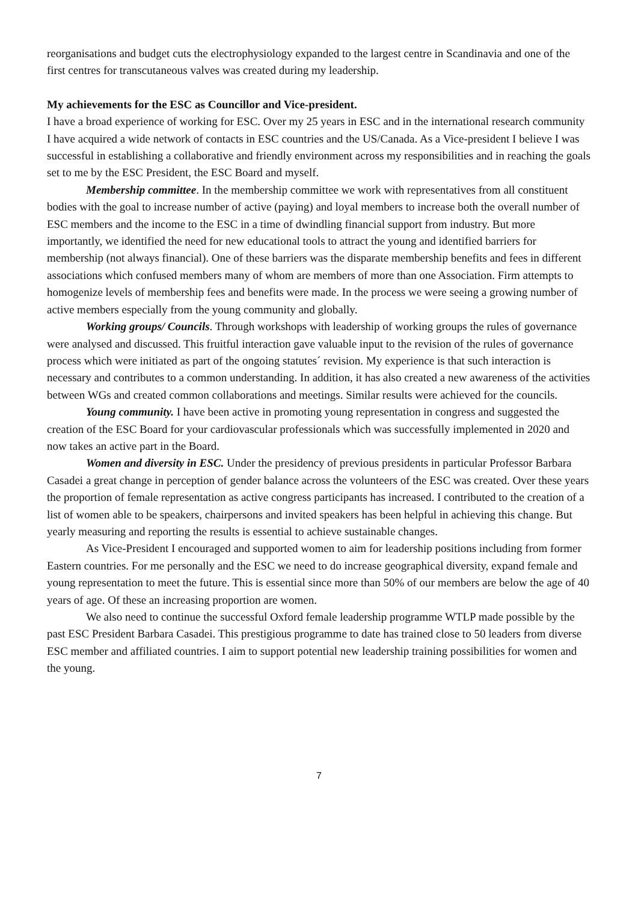reorganisations and budget cuts the electrophysiology expanded to the largest centre in Scandinavia and one of the first centres for transcutaneous valves was created during my leadership.
My achievements for the ESC as Councillor and Vice-president.
I have a broad experience of working for ESC. Over my 25 years in ESC and in the international research community I have acquired a wide network of contacts in ESC countries and the US/Canada. As a Vice-president I believe I was successful in establishing a collaborative and friendly environment across my responsibilities and in reaching the goals set to me by the ESC President, the ESC Board and myself.
Membership committee. In the membership committee we work with representatives from all constituent bodies with the goal to increase number of active (paying) and loyal members to increase both the overall number of ESC members and the income to the ESC in a time of dwindling financial support from industry. But more importantly, we identified the need for new educational tools to attract the young and identified barriers for membership (not always financial). One of these barriers was the disparate membership benefits and fees in different associations which confused members many of whom are members of more than one Association. Firm attempts to homogenize levels of membership fees and benefits were made. In the process we were seeing a growing number of active members especially from the young community and globally.
Working groups/ Councils. Through workshops with leadership of working groups the rules of governance were analysed and discussed. This fruitful interaction gave valuable input to the revision of the rules of governance process which were initiated as part of the ongoing statutes´ revision. My experience is that such interaction is necessary and contributes to a common understanding. In addition, it has also created a new awareness of the activities between WGs and created common collaborations and meetings. Similar results were achieved for the councils.
Young community. I have been active in promoting young representation in congress and suggested the creation of the ESC Board for your cardiovascular professionals which was successfully implemented in 2020 and now takes an active part in the Board.
Women and diversity in ESC. Under the presidency of previous presidents in particular Professor Barbara Casadei a great change in perception of gender balance across the volunteers of the ESC was created. Over these years the proportion of female representation as active congress participants has increased. I contributed to the creation of a list of women able to be speakers, chairpersons and invited speakers has been helpful in achieving this change. But yearly measuring and reporting the results is essential to achieve sustainable changes.
As Vice-President I encouraged and supported women to aim for leadership positions including from former Eastern countries. For me personally and the ESC we need to do increase geographical diversity, expand female and young representation to meet the future. This is essential since more than 50% of our members are below the age of 40 years of age. Of these an increasing proportion are women.
We also need to continue the successful Oxford female leadership programme WTLP made possible by the past ESC President Barbara Casadei. This prestigious programme to date has trained close to 50 leaders from diverse ESC member and affiliated countries. I aim to support potential new leadership training possibilities for women and the young.
7